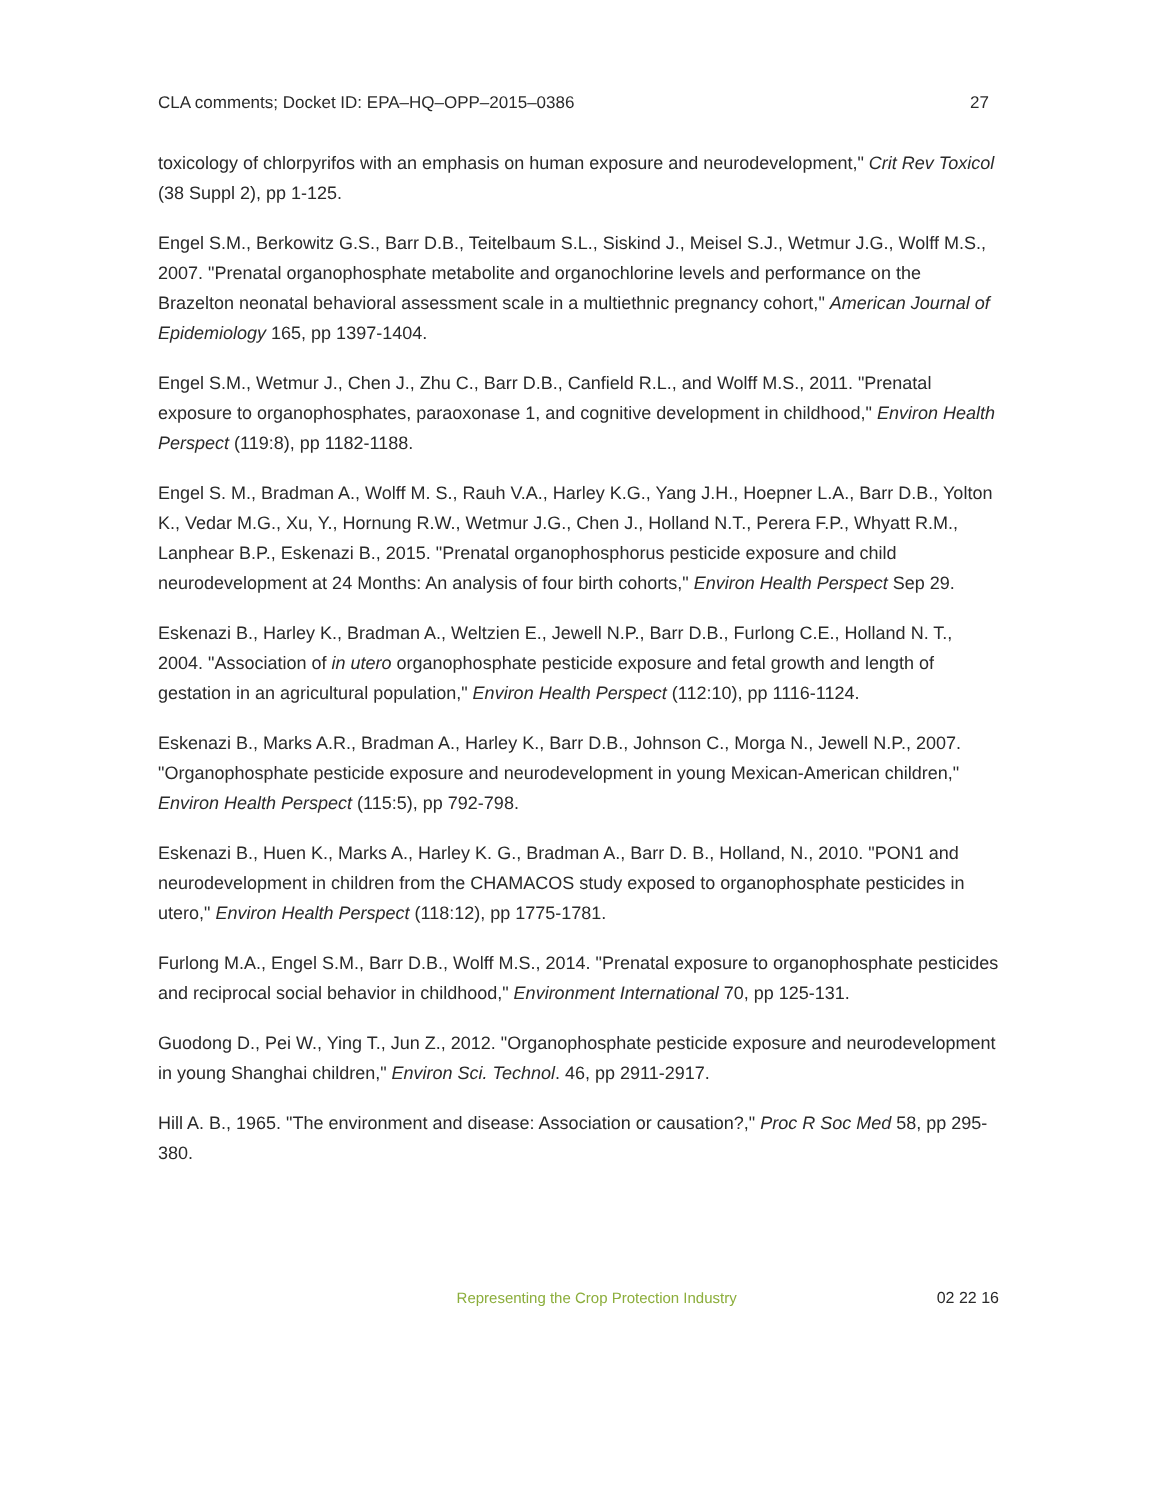CLA comments; Docket ID: EPA–HQ–OPP–2015–0386 27
toxicology of chlorpyrifos with an emphasis on human exposure and neurodevelopment," Crit Rev Toxicol (38 Suppl 2), pp 1-125.
Engel S.M., Berkowitz G.S., Barr D.B., Teitelbaum S.L., Siskind J., Meisel S.J., Wetmur J.G., Wolff M.S., 2007. "Prenatal organophosphate metabolite and organochlorine levels and performance on the Brazelton neonatal behavioral assessment scale in a multiethnic pregnancy cohort," American Journal of Epidemiology 165, pp 1397-1404.
Engel S.M., Wetmur J., Chen J., Zhu C., Barr D.B., Canfield R.L., and Wolff M.S., 2011. "Prenatal exposure to organophosphates, paraoxonase 1, and cognitive development in childhood," Environ Health Perspect (119:8), pp 1182-1188.
Engel S. M., Bradman A., Wolff M. S., Rauh V.A., Harley K.G., Yang J.H., Hoepner L.A., Barr D.B., Yolton K., Vedar M.G., Xu, Y., Hornung R.W., Wetmur J.G., Chen J., Holland N.T., Perera F.P., Whyatt R.M., Lanphear B.P., Eskenazi B., 2015. "Prenatal organophosphorus pesticide exposure and child neurodevelopment at 24 Months: An analysis of four birth cohorts," Environ Health Perspect Sep 29.
Eskenazi B., Harley K., Bradman A., Weltzien E., Jewell N.P., Barr D.B., Furlong C.E., Holland N. T., 2004. "Association of in utero organophosphate pesticide exposure and fetal growth and length of gestation in an agricultural population," Environ Health Perspect (112:10), pp 1116-1124.
Eskenazi B., Marks A.R., Bradman A., Harley K., Barr D.B., Johnson C., Morga N., Jewell N.P., 2007. "Organophosphate pesticide exposure and neurodevelopment in young Mexican-American children," Environ Health Perspect (115:5), pp 792-798.
Eskenazi B., Huen K., Marks A., Harley K. G., Bradman A., Barr D. B., Holland, N., 2010. "PON1 and neurodevelopment in children from the CHAMACOS study exposed to organophosphate pesticides in utero," Environ Health Perspect (118:12), pp 1775-1781.
Furlong M.A., Engel S.M., Barr D.B., Wolff M.S., 2014. "Prenatal exposure to organophosphate pesticides and reciprocal social behavior in childhood," Environment International 70, pp 125-131.
Guodong D., Pei W., Ying T., Jun Z., 2012. "Organophosphate pesticide exposure and neurodevelopment in young Shanghai children," Environ Sci. Technol. 46, pp 2911-2917.
Hill A. B., 1965. "The environment and disease: Association or causation?," Proc R Soc Med 58, pp 295-380.
Representing the Crop Protection Industry 02 22 16